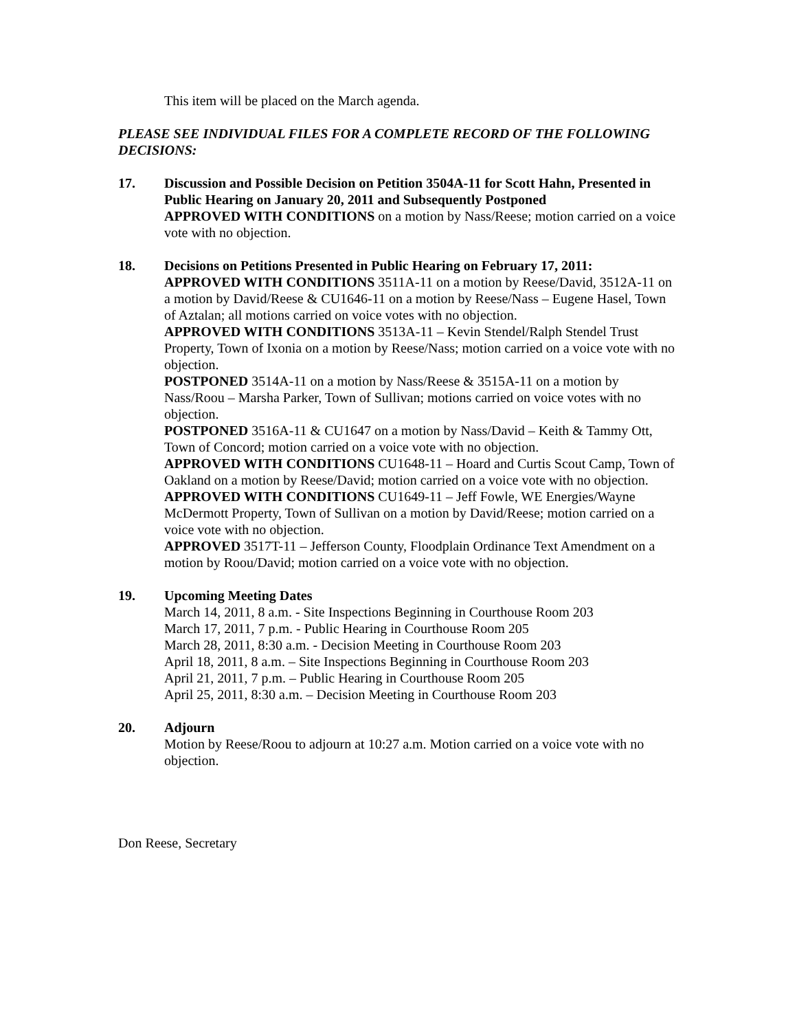This item will be placed on the March agenda.
PLEASE SEE INDIVIDUAL FILES FOR A COMPLETE RECORD OF THE FOLLOWING DECISIONS:
17. Discussion and Possible Decision on Petition 3504A-11 for Scott Hahn, Presented in Public Hearing on January 20, 2011 and Subsequently Postponed
APPROVED WITH CONDITIONS on a motion by Nass/Reese; motion carried on a voice vote with no objection.
18. Decisions on Petitions Presented in Public Hearing on February 17, 2011:
APPROVED WITH CONDITIONS 3511A-11 on a motion by Reese/David, 3512A-11 on a motion by David/Reese & CU1646-11 on a motion by Reese/Nass – Eugene Hasel, Town of Aztalan; all motions carried on voice votes with no objection.
APPROVED WITH CONDITIONS 3513A-11 – Kevin Stendel/Ralph Stendel Trust Property, Town of Ixonia on a motion by Reese/Nass; motion carried on a voice vote with no objection.
POSTPONED 3514A-11 on a motion by Nass/Reese & 3515A-11 on a motion by Nass/Roou – Marsha Parker, Town of Sullivan; motions carried on voice votes with no objection.
POSTPONED 3516A-11 & CU1647 on a motion by Nass/David – Keith & Tammy Ott, Town of Concord; motion carried on a voice vote with no objection.
APPROVED WITH CONDITIONS CU1648-11 – Hoard and Curtis Scout Camp, Town of Oakland on a motion by Reese/David; motion carried on a voice vote with no objection.
APPROVED WITH CONDITIONS CU1649-11 – Jeff Fowle, WE Energies/Wayne McDermott Property, Town of Sullivan on a motion by David/Reese; motion carried on a voice vote with no objection.
APPROVED 3517T-11 – Jefferson County, Floodplain Ordinance Text Amendment on a motion by Roou/David; motion carried on a voice vote with no objection.
19. Upcoming Meeting Dates
March 14, 2011, 8 a.m. - Site Inspections Beginning in Courthouse Room 203
March 17, 2011, 7 p.m. - Public Hearing in Courthouse Room 205
March 28, 2011, 8:30 a.m. - Decision Meeting in Courthouse Room 203
April 18, 2011, 8 a.m. – Site Inspections Beginning in Courthouse Room 203
April 21, 2011, 7 p.m. – Public Hearing in Courthouse Room 205
April 25, 2011, 8:30 a.m. – Decision Meeting in Courthouse Room 203
20. Adjourn
Motion by Reese/Roou to adjourn at 10:27 a.m. Motion carried on a voice vote with no objection.
Don Reese, Secretary